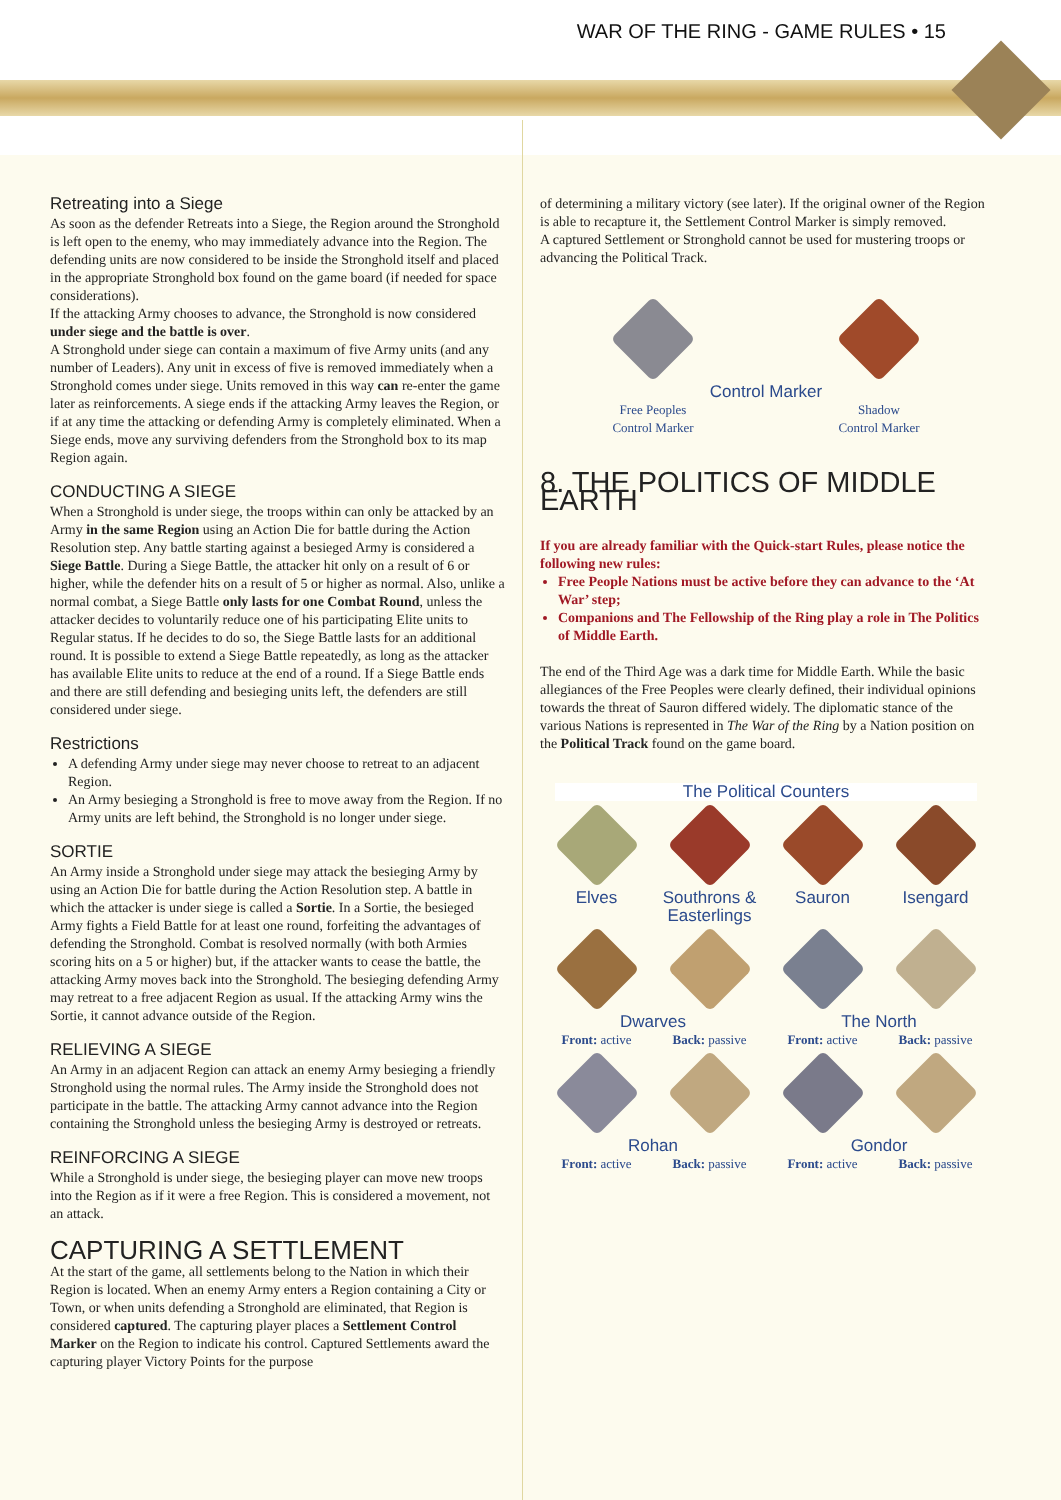WAR OF THE RING - GAME RULES • 15
Retreating into a Siege
As soon as the defender Retreats into a Siege, the Region around the Stronghold is left open to the enemy, who may immediately advance into the Region. The defending units are now considered to be inside the Stronghold itself and placed in the appropriate Stronghold box found on the game board (if needed for space considerations).
If the attacking Army chooses to advance, the Stronghold is now considered under siege and the battle is over.
A Stronghold under siege can contain a maximum of five Army units (and any number of Leaders). Any unit in excess of five is removed immediately when a Stronghold comes under siege. Units removed in this way can re-enter the game later as reinforcements. A siege ends if the attacking Army leaves the Region, or if at any time the attacking or defending Army is completely eliminated. When a Siege ends, move any surviving defenders from the Stronghold box to its map Region again.
CONDUCTING A SIEGE
When a Stronghold is under siege, the troops within can only be attacked by an Army in the same Region using an Action Die for battle during the Action Resolution step. Any battle starting against a besieged Army is considered a Siege Battle. During a Siege Battle, the attacker hit only on a result of 6 or higher, while the defender hits on a result of 5 or higher as normal. Also, unlike a normal combat, a Siege Battle only lasts for one Combat Round, unless the attacker decides to voluntarily reduce one of his participating Elite units to Regular status. If he decides to do so, the Siege Battle lasts for an additional round. It is possible to extend a Siege Battle repeatedly, as long as the attacker has available Elite units to reduce at the end of a round. If a Siege Battle ends and there are still defending and besieging units left, the defenders are still considered under siege.
Restrictions
A defending Army under siege may never choose to retreat to an adjacent Region.
An Army besieging a Stronghold is free to move away from the Region. If no Army units are left behind, the Stronghold is no longer under siege.
SORTIE
An Army inside a Stronghold under siege may attack the besieging Army by using an Action Die for battle during the Action Resolution step. A battle in which the attacker is under siege is called a Sortie. In a Sortie, the besieged Army fights a Field Battle for at least one round, forfeiting the advantages of defending the Stronghold. Combat is resolved normally (with both Armies scoring hits on a 5 or higher) but, if the attacker wants to cease the battle, the attacking Army moves back into the Stronghold. The besieging defending Army may retreat to a free adjacent Region as usual. If the attacking Army wins the Sortie, it cannot advance outside of the Region.
RELIEVING A SIEGE
An Army in an adjacent Region can attack an enemy Army besieging a friendly Stronghold using the normal rules. The Army inside the Stronghold does not participate in the battle. The attacking Army cannot advance into the Region containing the Stronghold unless the besieging Army is destroyed or retreats.
REINFORCING A SIEGE
While a Stronghold is under siege, the besieging player can move new troops into the Region as if it were a free Region. This is considered a movement, not an attack.
CAPTURING A SETTLEMENT
At the start of the game, all settlements belong to the Nation in which their Region is located. When an enemy Army enters a Region containing a City or Town, or when units defending a Stronghold are eliminated, that Region is considered captured. The capturing player places a Settlement Control Marker on the Region to indicate his control. Captured Settlements award the capturing player Victory Points for the purpose
of determining a military victory (see later). If the original owner of the Region is able to recapture it, the Settlement Control Marker is simply removed.
A captured Settlement or Stronghold cannot be used for mustering troops or advancing the Political Track.
Control Marker
Free Peoples
Control Marker
Shadow
Control Marker
8. THE POLITICS OF MIDDLE EARTH
If you are already familiar with the Quick-start Rules, please notice the following new rules:
Free People Nations must be active before they can advance to the ‘At War’ step;
Companions and The Fellowship of the Ring play a role in The Politics of Middle Earth.
The end of the Third Age was a dark time for Middle Earth. While the basic allegiances of the Free Peoples were clearly defined, their individual opinions towards the threat of Sauron differed widely. The diplomatic stance of the various Nations is represented in The War of the Ring by a Nation position on the Political Track found on the game board.
The Political Counters
Elves
Southrons & Easterlings
Sauron
Isengard
Dwarves
The North
Front: active
Back: passive
Front: active
Back: passive
Rohan
Gondor
Front: active
Back: passive
Front: active
Back: passive